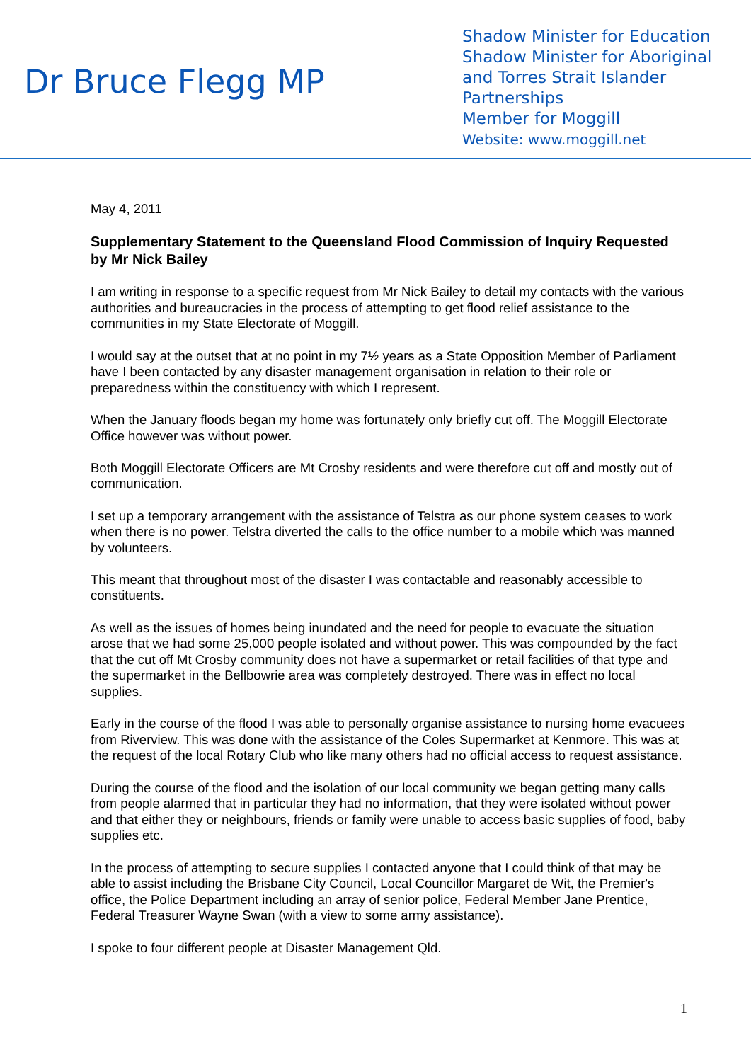Dr Bruce Flegg MP
Shadow Minister for Education
Shadow Minister for Aboriginal and Torres Strait Islander Partnerships
Member for Moggill
Website: www.moggill.net
May 4, 2011
Supplementary Statement to the Queensland Flood Commission of Inquiry Requested by Mr Nick Bailey
I am writing in response to a specific request from Mr Nick Bailey to detail my contacts with the various authorities and bureaucracies in the process of attempting to get flood relief assistance to the communities in my State Electorate of Moggill.
I would say at the outset that at no point in my 7½ years as a State Opposition Member of Parliament have I been contacted by any disaster management organisation in relation to their role or preparedness within the constituency with which I represent.
When the January floods began my home was fortunately only briefly cut off. The Moggill Electorate Office however was without power.
Both Moggill Electorate Officers are Mt Crosby residents and were therefore cut off and mostly out of communication.
I set up a temporary arrangement with the assistance of Telstra as our phone system ceases to work when there is no power. Telstra diverted the calls to the office number to a mobile which was manned by volunteers.
This meant that throughout most of the disaster I was contactable and reasonably accessible to constituents.
As well as the issues of homes being inundated and the need for people to evacuate the situation arose that we had some 25,000 people isolated and without power. This was compounded by the fact that the cut off Mt Crosby community does not have a supermarket or retail facilities of that type and the supermarket in the Bellbowrie area was completely destroyed. There was in effect no local supplies.
Early in the course of the flood I was able to personally organise assistance to nursing home evacuees from Riverview. This was done with the assistance of the Coles Supermarket at Kenmore. This was at the request of the local Rotary Club who like many others had no official access to request assistance.
During the course of the flood and the isolation of our local community we began getting many calls from people alarmed that in particular they had no information, that they were isolated without power and that either they or neighbours, friends or family were unable to access basic supplies of food, baby supplies etc.
In the process of attempting to secure supplies I contacted anyone that I could think of that may be able to assist including the Brisbane City Council, Local Councillor Margaret de Wit, the Premier's office, the Police Department including an array of senior police, Federal Member Jane Prentice, Federal Treasurer Wayne Swan (with a view to some army assistance).
I spoke to four different people at Disaster Management Qld.
1